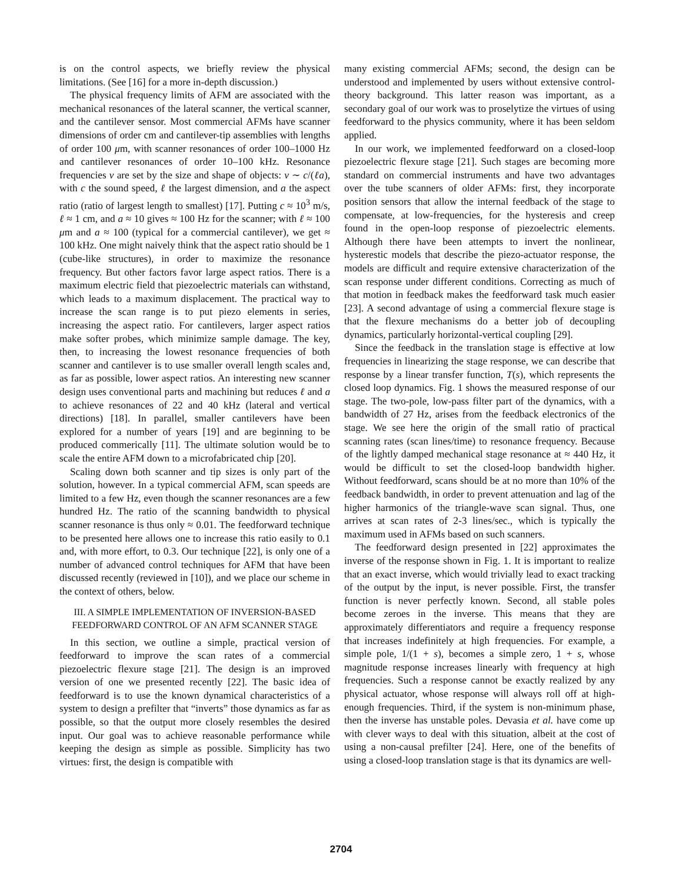is on the control aspects, we briefly review the physical limitations. (See [16] for a more in-depth discussion.)
The physical frequency limits of AFM are associated with the mechanical resonances of the lateral scanner, the vertical scanner, and the cantilever sensor. Most commercial AFMs have scanner dimensions of order cm and cantilever-tip assemblies with lengths of order 100 μm, with scanner resonances of order 100–1000 Hz and cantilever resonances of order 10–100 kHz. Resonance frequencies ν are set by the size and shape of objects: ν ∼ c/(ℓa), with c the sound speed, ℓ the largest dimension, and a the aspect ratio (ratio of largest length to smallest) [17]. Putting c ≈ 10<sup>3</sup> m/s, ℓ ≈ 1 cm, and a ≈ 10 gives ≈ 100 Hz for the scanner; with ℓ ≈ 100 μm and a ≈ 100 (typical for a commercial cantilever), we get ≈ 100 kHz. One might naively think that the aspect ratio should be 1 (cube-like structures), in order to maximize the resonance frequency. But other factors favor large aspect ratios. There is a maximum electric field that piezoelectric materials can withstand, which leads to a maximum displacement. The practical way to increase the scan range is to put piezo elements in series, increasing the aspect ratio. For cantilevers, larger aspect ratios make softer probes, which minimize sample damage. The key, then, to increasing the lowest resonance frequencies of both scanner and cantilever is to use smaller overall length scales and, as far as possible, lower aspect ratios. An interesting new scanner design uses conventional parts and machining but reduces ℓ and a to achieve resonances of 22 and 40 kHz (lateral and vertical directions) [18]. In parallel, smaller cantilevers have been explored for a number of years [19] and are beginning to be produced commerically [11]. The ultimate solution would be to scale the entire AFM down to a microfabricated chip [20].
Scaling down both scanner and tip sizes is only part of the solution, however. In a typical commercial AFM, scan speeds are limited to a few Hz, even though the scanner resonances are a few hundred Hz. The ratio of the scanning bandwidth to physical scanner resonance is thus only ≈ 0.01. The feedforward technique to be presented here allows one to increase this ratio easily to 0.1 and, with more effort, to 0.3. Our technique [22], is only one of a number of advanced control techniques for AFM that have been discussed recently (reviewed in [10]), and we place our scheme in the context of others, below.
III. A SIMPLE IMPLEMENTATION OF INVERSION-BASED FEEDFORWARD CONTROL OF AN AFM SCANNER STAGE
In this section, we outline a simple, practical version of feedforward to improve the scan rates of a commercial piezoelectric flexure stage [21]. The design is an improved version of one we presented recently [22]. The basic idea of feedforward is to use the known dynamical characteristics of a system to design a prefilter that “inverts” those dynamics as far as possible, so that the output more closely resembles the desired input. Our goal was to achieve reasonable performance while keeping the design as simple as possible. Simplicity has two virtues: first, the design is compatible with
many existing commercial AFMs; second, the design can be understood and implemented by users without extensive control-theory background. This latter reason was important, as a secondary goal of our work was to proselytize the virtues of using feedforward to the physics community, where it has been seldom applied.
In our work, we implemented feedforward on a closed-loop piezoelectric flexure stage [21]. Such stages are becoming more standard on commercial instruments and have two advantages over the tube scanners of older AFMs: first, they incorporate position sensors that allow the internal feedback of the stage to compensate, at low-frequencies, for the hysteresis and creep found in the open-loop response of piezoelectric elements. Although there have been attempts to invert the nonlinear, hysterestic models that describe the piezo-actuator response, the models are difficult and require extensive characterization of the scan response under different conditions. Correcting as much of that motion in feedback makes the feedforward task much easier [23]. A second advantage of using a commercial flexure stage is that the flexure mechanisms do a better job of decoupling dynamics, particularly horizontal-vertical coupling [29].
Since the feedback in the translation stage is effective at low frequencies in linearizing the stage response, we can describe that response by a linear transfer function, T(s), which represents the closed loop dynamics. Fig. 1 shows the measured response of our stage. The two-pole, low-pass filter part of the dynamics, with a bandwidth of 27 Hz, arises from the feedback electronics of the stage. We see here the origin of the small ratio of practical scanning rates (scan lines/time) to resonance frequency. Because of the lightly damped mechanical stage resonance at ≈ 440 Hz, it would be difficult to set the closed-loop bandwidth higher. Without feedforward, scans should be at no more than 10% of the feedback bandwidth, in order to prevent attenuation and lag of the higher harmonics of the triangle-wave scan signal. Thus, one arrives at scan rates of 2-3 lines/sec., which is typically the maximum used in AFMs based on such scanners.
The feedforward design presented in [22] approximates the inverse of the response shown in Fig. 1. It is important to realize that an exact inverse, which would trivially lead to exact tracking of the output by the input, is never possible. First, the transfer function is never perfectly known. Second, all stable poles become zeroes in the inverse. This means that they are approximately differentiators and require a frequency response that increases indefinitely at high frequencies. For example, a simple pole, 1/(1 + s), becomes a simple zero, 1 + s, whose magnitude response increases linearly with frequency at high frequencies. Such a response cannot be exactly realized by any physical actuator, whose response will always roll off at high-enough frequencies. Third, if the system is non-minimum phase, then the inverse has unstable poles. Devasia et al. have come up with clever ways to deal with this situation, albeit at the cost of using a non-causal prefilter [24]. Here, one of the benefits of using a closed-loop translation stage is that its dynamics are well-
2704